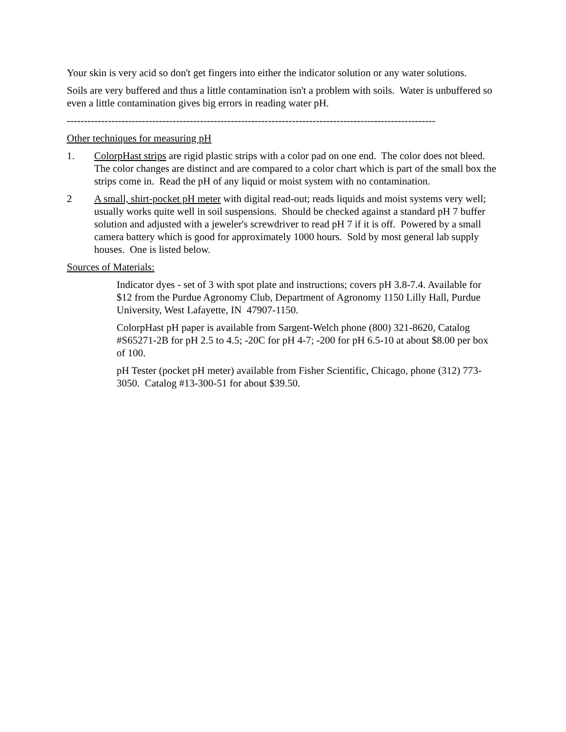Your skin is very acid so don't get fingers into either the indicator solution or any water solutions.
Soils are very buffered and thus a little contamination isn't a problem with soils. Water is unbuffered so even a little contamination gives big errors in reading water pH.
------------------------------------------------------------------------------------------------------------
Other techniques for measuring pH
1. ColorpHast strips are rigid plastic strips with a color pad on one end. The color does not bleed. The color changes are distinct and are compared to a color chart which is part of the small box the strips come in. Read the pH of any liquid or moist system with no contamination.
2 A small, shirt-pocket pH meter with digital read-out; reads liquids and moist systems very well; usually works quite well in soil suspensions. Should be checked against a standard pH 7 buffer solution and adjusted with a jeweler's screwdriver to read pH 7 if it is off. Powered by a small camera battery which is good for approximately 1000 hours. Sold by most general lab supply houses. One is listed below.
Sources of Materials:
Indicator dyes - set of 3 with spot plate and instructions; covers pH 3.8-7.4. Available for $12 from the Purdue Agronomy Club, Department of Agronomy 1150 Lilly Hall, Purdue University, West Lafayette, IN 47907-1150.
ColorpHast pH paper is available from Sargent-Welch phone (800) 321-8620, Catalog #S65271-2B for pH 2.5 to 4.5; -20C for pH 4-7; -200 for pH 6.5-10 at about $8.00 per box of 100.
pH Tester (pocket pH meter) available from Fisher Scientific, Chicago, phone (312) 773-3050. Catalog #13-300-51 for about $39.50.